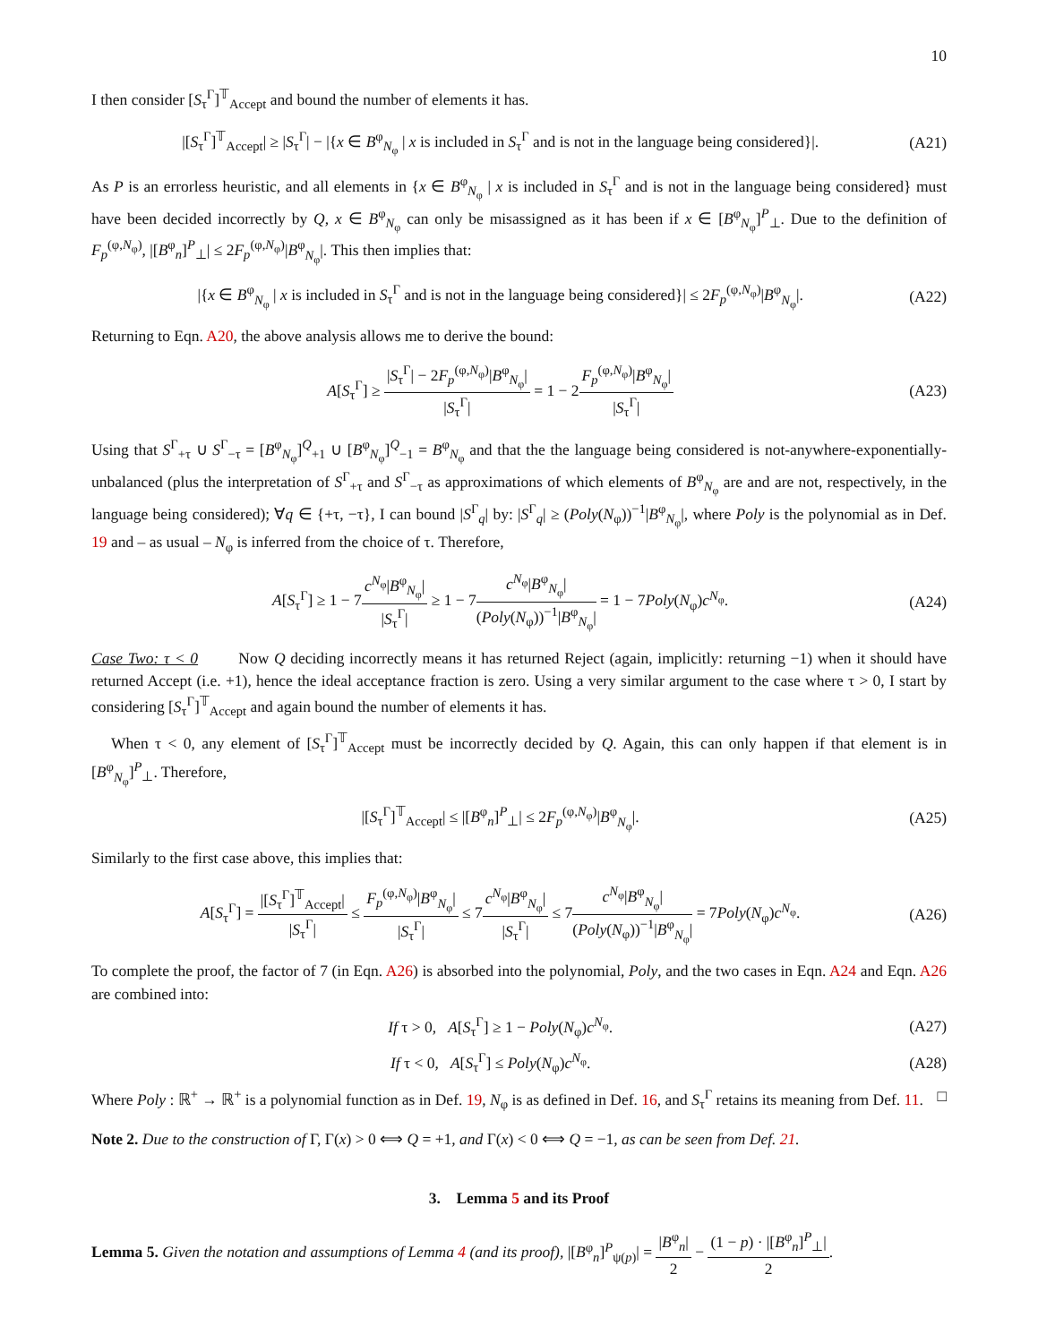10
I then consider [S<sub>τ</sub><sup>Γ</sup>]<sup>𝕋</sup><sub>Accept</sub> and bound the number of elements it has.
|[S<sub>τ</sub><sup>Γ</sup>]<sup>𝕋</sup><sub>Accept</sub>| ≥ |S<sub>τ</sub><sup>Γ</sup>| − |{x ∈ B<sup>φ</sup><sub>N<sub>φ</sub></sub> | x is included in S<sub>τ</sub><sup>Γ</sup> and is not in the language being considered}|. (A21)
As P is an errorless heuristic, and all elements in {x ∈ B<sup>φ</sup><sub>N<sub>φ</sub></sub> | x is included in S<sub>τ</sub><sup>Γ</sup> and is not in the language being considered} must have been decided incorrectly by Q, x ∈ B<sup>φ</sup><sub>N<sub>φ</sub></sub> can only be misassigned as it has been if x ∈ [B<sup>φ</sup><sub>N<sub>φ</sub></sub>]<sup>P</sup><sub>⊥</sub>. Due to the definition of F<sub>p</sub><sup>(φ,N<sub>φ</sub>)</sup>, |[B<sup>φ</sup><sub>n</sub>]<sup>P</sup><sub>⊥</sub>| ≤ 2F<sub>p</sub><sup>(φ,N<sub>φ</sub>)</sup>|B<sup>φ</sup><sub>N<sub>φ</sub></sub>|. This then implies that:
|{x ∈ B<sup>φ</sup><sub>N<sub>φ</sub></sub> | x is included in S<sub>τ</sub><sup>Γ</sup> and is not in the language being considered}| ≤ 2F<sub>p</sub><sup>(φ,N<sub>φ</sub>)</sup>|B<sup>φ</sup><sub>N<sub>φ</sub></sub>|. (A22)
Returning to Eqn. A20, the above analysis allows me to derive the bound:
A[S<sub>τ</sub><sup>Γ</sup>] ≥ |S<sub>τ</sub><sup>Γ</sup>| − 2F<sub>p</sub><sup>(φ,N<sub>φ</sub>)</sup>|B<sup>φ</sup><sub>N<sub>φ</sub></sub>| |S<sub>τ</sub><sup>Γ</sup>| = 1 − 2F<sub>p</sub><sup>(φ,N<sub>φ</sub>)</sup>|B<sup>φ</sup><sub>N<sub>φ</sub></sub>| |S<sub>τ</sub><sup>Γ</sup>| (A23)
Using that S<sup>Γ</sup><sub>+τ</sub> ∪ S<sup>Γ</sup><sub>−τ</sub> = [B<sup>φ</sup><sub>N<sub>φ</sub></sub>]<sup>Q</sup><sub>+1</sub> ∪ [B<sup>φ</sup><sub>N<sub>φ</sub></sub>]<sup>Q</sup><sub>−1</sub> = B<sup>φ</sup><sub>N<sub>φ</sub></sub> and that the the language being considered is not-anywhere-exponentially-unbalanced (plus the interpretation of S<sup>Γ</sup><sub>+τ</sub> and S<sup>Γ</sup><sub>−τ</sub> as approximations of which elements of B<sup>φ</sup><sub>N<sub>φ</sub></sub> are and are not, respectively, in the language being considered); ∀q ∈ {+τ, −τ}, I can bound |S<sup>Γ</sup><sub>q</sub>| by: |S<sup>Γ</sup><sub>q</sub>| ≥ (Poly(N<sub>φ</sub>))<sup>−1</sup>|B<sup>φ</sup><sub>N<sub>φ</sub></sub>|, where Poly is the polynomial as in Def. 19 and – as usual – N<sub>φ</sub> is inferred from the choice of τ. Therefore,
A[S<sub>τ</sub><sup>Γ</sup>] ≥ 1 − 7c<sup>N<sub>φ</sub></sup>|B<sup>φ</sup><sub>N<sub>φ</sub></sub>| |S<sub>τ</sub><sup>Γ</sup>| ≥ 1 − 7c<sup>N<sub>φ</sub></sup>|B<sup>φ</sup><sub>N<sub>φ</sub></sub>| (Poly(N<sub>φ</sub>))<sup>−1</sup>|B<sup>φ</sup><sub>N<sub>φ</sub></sub>| = 1 − 7Poly(N<sub>φ</sub>)c<sup>N<sub>φ</sub></sup>. (A24)
Case Two: τ < 0 Now Q deciding incorrectly means it has returned Reject (again, implicitly: returning −1) when it should have returned Accept (i.e. +1), hence the ideal acceptance fraction is zero. Using a very similar argument to the case where τ > 0, I start by considering [S<sub>τ</sub><sup>Γ</sup>]<sup>𝕋</sup><sub>Accept</sub> and again bound the number of elements it has.
When τ < 0, any element of [S<sub>τ</sub><sup>Γ</sup>]<sup>𝕋</sup><sub>Accept</sub> must be incorrectly decided by Q. Again, this can only happen if that element is in [B<sup>φ</sup><sub>N<sub>φ</sub></sub>]<sup>P</sup><sub>⊥</sub>. Therefore,
|[S<sub>τ</sub><sup>Γ</sup>]<sup>𝕋</sup><sub>Accept</sub>| ≤ |[B<sup>φ</sup><sub>n</sub>]<sup>P</sup><sub>⊥</sub>| ≤ 2F<sub>p</sub><sup>(φ,N<sub>φ</sub>)</sup>|B<sup>φ</sup><sub>N<sub>φ</sub></sub>|. (A25)
Similarly to the first case above, this implies that:
A[S<sub>τ</sub><sup>Γ</sup>] = |[S<sub>τ</sub><sup>Γ</sup>]<sup>𝕋</sup><sub>Accept</sub>| |S<sub>τ</sub><sup>Γ</sup>| ≤ F<sub>p</sub><sup>(φ,N<sub>φ</sub>)</sup>|B<sup>φ</sup><sub>N<sub>φ</sub></sub>| |S<sub>τ</sub><sup>Γ</sup>| ≤ 7c<sup>N<sub>φ</sub></sup>|B<sup>φ</sup><sub>N<sub>φ</sub></sub>| |S<sub>τ</sub><sup>Γ</sup>| ≤ 7c<sup>N<sub>φ</sub></sup>|B<sup>φ</sup><sub>N<sub>φ</sub></sub>| (Poly(N<sub>φ</sub>))<sup>−1</sup>|B<sup>φ</sup><sub>N<sub>φ</sub></sub>| = 7Poly(N<sub>φ</sub>)c<sup>N<sub>φ</sub></sup>. (A26)
To complete the proof, the factor of 7 (in Eqn. A26) is absorbed into the polynomial, Poly, and the two cases in Eqn. A24 and Eqn. A26 are combined into:
If τ > 0, A[S<sub>τ</sub><sup>Γ</sup>] ≥ 1 − Poly(N<sub>φ</sub>)c<sup>N<sub>φ</sub></sup>. (A27)
If τ < 0, A[S<sub>τ</sub><sup>Γ</sup>] ≤ Poly(N<sub>φ</sub>)c<sup>N<sub>φ</sub></sup>. (A28)
Where Poly : ℝ<sup>+</sup> → ℝ<sup>+</sup> is a polynomial function as in Def. 19, N<sub>φ</sub> is as defined in Def. 16, and S<sub>τ</sub><sup>Γ</sup> retains its meaning from Def. 11. □
Note 2. Due to the construction of Γ, Γ(x) > 0 ⟺ Q = +1, and Γ(x) < 0 ⟺ Q = −1, as can be seen from Def. 21.
3. Lemma 5 and its Proof
Lemma 5. Given the notation and assumptions of Lemma 4 (and its proof), |[B<sup>φ</sup><sub>n</sub>]<sup>P</sup><sub>ψ(p)</sub>| = |B<sup>φ</sup><sub>n</sub>| 2 − (1 − p) · |[B<sup>φ</sup><sub>n</sub>]<sup>P</sup><sub>⊥</sub>| 2.